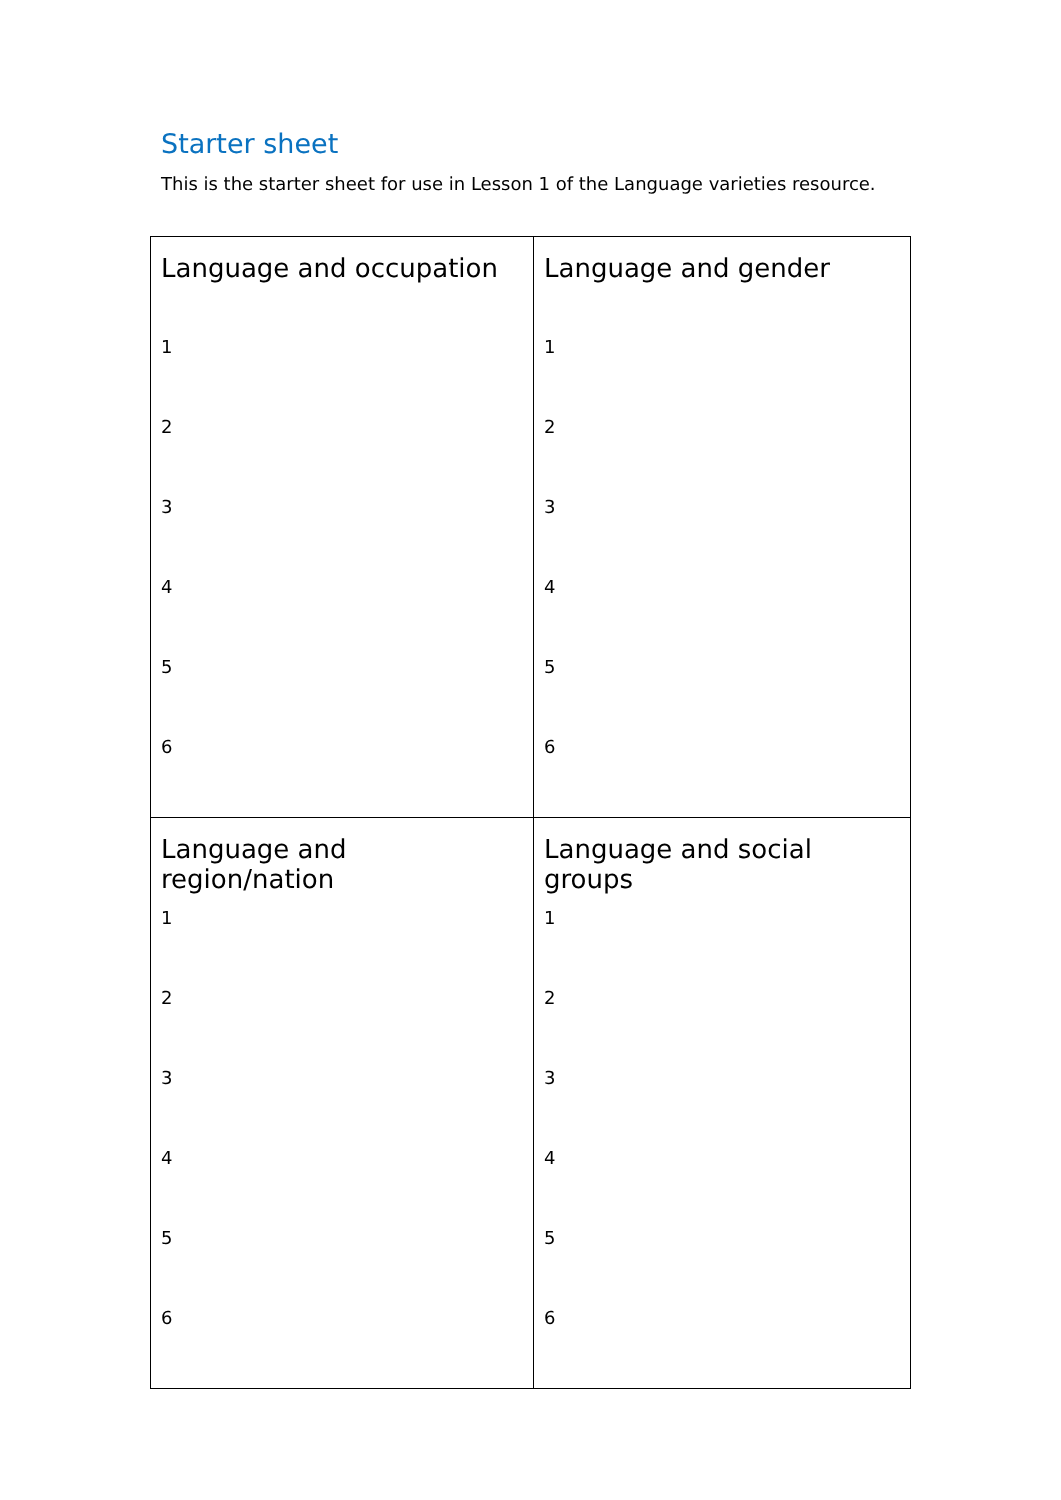Starter sheet
This is the starter sheet for use in Lesson 1 of the Language varieties resource.
| Language and occupation 1 2 3 4 5 6 | Language and gender 1 2 3 4 5 6 |
| Language and region/nation 1 2 3 4 5 6 | Language and social groups 1 2 3 4 5 6 |